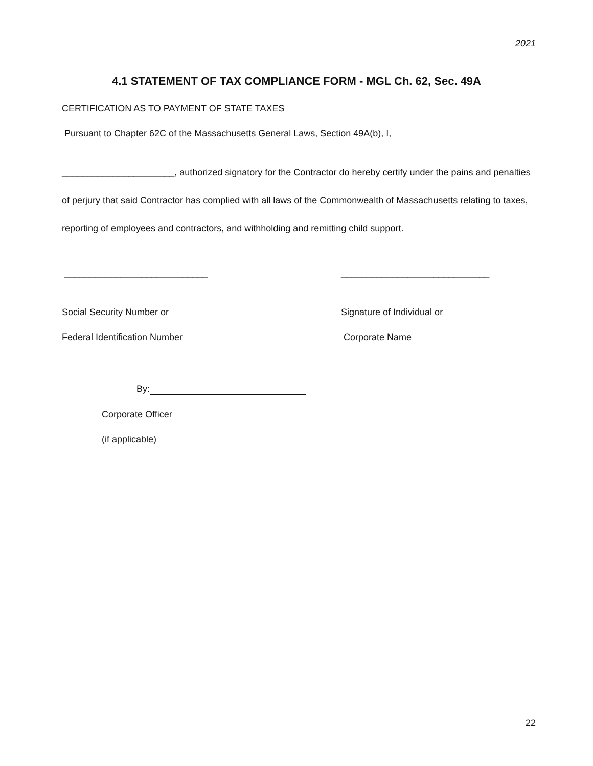2021
4.1 STATEMENT OF TAX COMPLIANCE FORM - MGL Ch. 62, Sec. 49A
CERTIFICATION AS TO PAYMENT OF STATE TAXES
Pursuant to Chapter 62C of the Massachusetts General Laws, Section 49A(b), I,
______________________, authorized signatory for the Contractor do hereby certify under the pains and penalties of perjury that said Contractor has complied with all laws of the Commonwealth of Massachusetts relating to taxes, reporting of employees and contractors, and withholding and remitting child support.
____________________________ _____________________________
Social Security Number or Signature of Individual or
Federal Identification Number Corporate Name
By:
Corporate Officer
(if applicable)
22